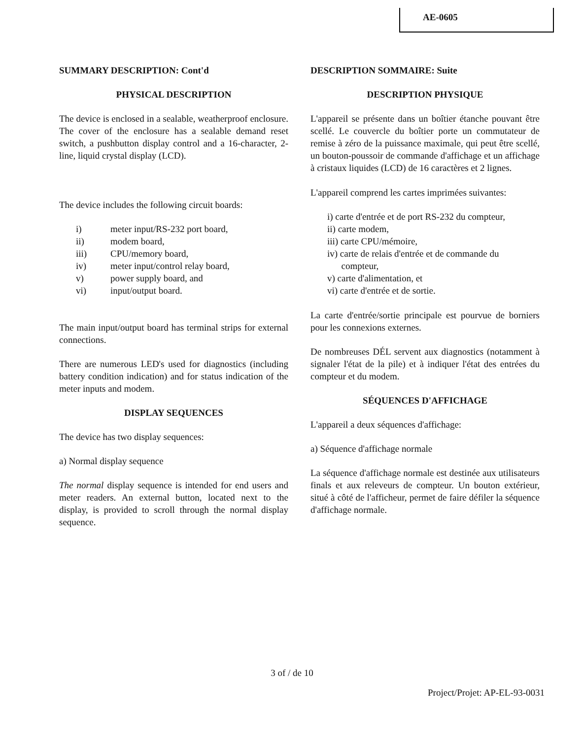AE-0605
SUMMARY DESCRIPTION: Cont'd
PHYSICAL DESCRIPTION
The device is enclosed in a sealable, weatherproof enclosure. The cover of the enclosure has a sealable demand reset switch, a pushbutton display control and a 16-character, 2-line, liquid crystal display (LCD).
The device includes the following circuit boards:
i) meter input/RS-232 port board,
ii) modem board,
iii) CPU/memory board,
iv) meter input/control relay board,
v) power supply board, and
vi) input/output board.
The main input/output board has terminal strips for external connections.
There are numerous LED's used for diagnostics (including battery condition indication) and for status indication of the meter inputs and modem.
DISPLAY SEQUENCES
The device has two display sequences:
a) Normal display sequence
The normal display sequence is intended for end users and meter readers. An external button, located next to the display, is provided to scroll through the normal display sequence.
DESCRIPTION SOMMAIRE: Suite
DESCRIPTION PHYSIQUE
L'appareil se présente dans un boîtier étanche pouvant être scellé. Le couvercle du boîtier porte un commutateur de remise à zéro de la puissance maximale, qui peut être scellé, un bouton-poussoir de commande d'affichage et un affichage à cristaux liquides (LCD) de 16 caractères et 2 lignes.
L'appareil comprend les cartes imprimées suivantes:
i) carte d'entrée et de port RS-232 du compteur,
ii) carte modem,
iii) carte CPU/mémoire,
iv) carte de relais d'entrée et de commande du
compteur,
v) carte d'alimentation, et
vi) carte d'entrée et de sortie.
La carte d'entrée/sortie principale est pourvue de borniers pour les connexions externes.
De nombreuses DÉL servent aux diagnostics (notamment à signaler l'état de la pile) et à indiquer l'état des entrées du compteur et du modem.
SÉQUENCES D'AFFICHAGE
L'appareil a deux séquences d'affichage:
a) Séquence d'affichage normale
La séquence d'affichage normale est destinée aux utilisateurs finals et aux releveurs de compteur. Un bouton extérieur, situé à côté de l'afficheur, permet de faire défiler la séquence d'affichage normale.
3 of / de 10
Project/Projet: AP-EL-93-0031